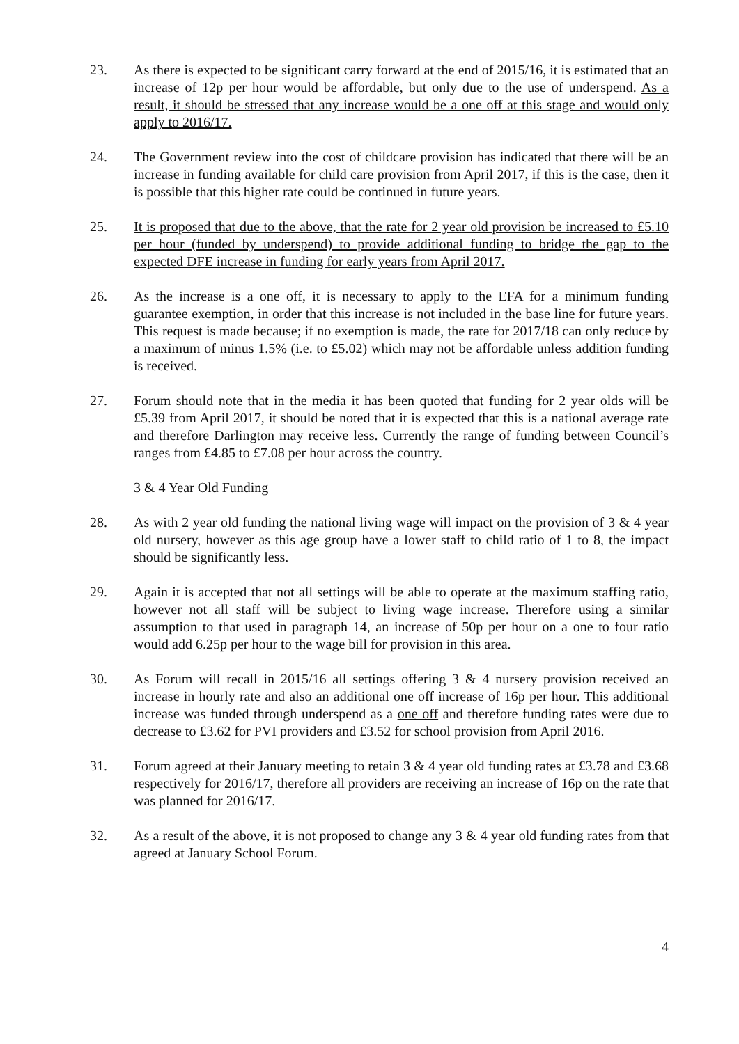23. As there is expected to be significant carry forward at the end of 2015/16, it is estimated that an increase of 12p per hour would be affordable, but only due to the use of underspend. As a result, it should be stressed that any increase would be a one off at this stage and would only apply to 2016/17.
24. The Government review into the cost of childcare provision has indicated that there will be an increase in funding available for child care provision from April 2017, if this is the case, then it is possible that this higher rate could be continued in future years.
25. It is proposed that due to the above, that the rate for 2 year old provision be increased to £5.10 per hour (funded by underspend) to provide additional funding to bridge the gap to the expected DFE increase in funding for early years from April 2017.
26. As the increase is a one off, it is necessary to apply to the EFA for a minimum funding guarantee exemption, in order that this increase is not included in the base line for future years. This request is made because; if no exemption is made, the rate for 2017/18 can only reduce by a maximum of minus 1.5% (i.e. to £5.02) which may not be affordable unless addition funding is received.
27. Forum should note that in the media it has been quoted that funding for 2 year olds will be £5.39 from April 2017, it should be noted that it is expected that this is a national average rate and therefore Darlington may receive less. Currently the range of funding between Council’s ranges from £4.85 to £7.08 per hour across the country.
3 & 4 Year Old Funding
28. As with 2 year old funding the national living wage will impact on the provision of 3 & 4 year old nursery, however as this age group have a lower staff to child ratio of 1 to 8, the impact should be significantly less.
29. Again it is accepted that not all settings will be able to operate at the maximum staffing ratio, however not all staff will be subject to living wage increase. Therefore using a similar assumption to that used in paragraph 14, an increase of 50p per hour on a one to four ratio would add 6.25p per hour to the wage bill for provision in this area.
30. As Forum will recall in 2015/16 all settings offering 3 & 4 nursery provision received an increase in hourly rate and also an additional one off increase of 16p per hour. This additional increase was funded through underspend as a one off and therefore funding rates were due to decrease to £3.62 for PVI providers and £3.52 for school provision from April 2016.
31. Forum agreed at their January meeting to retain 3 & 4 year old funding rates at £3.78 and £3.68 respectively for 2016/17, therefore all providers are receiving an increase of 16p on the rate that was planned for 2016/17.
32. As a result of the above, it is not proposed to change any 3 & 4 year old funding rates from that agreed at January School Forum.
4